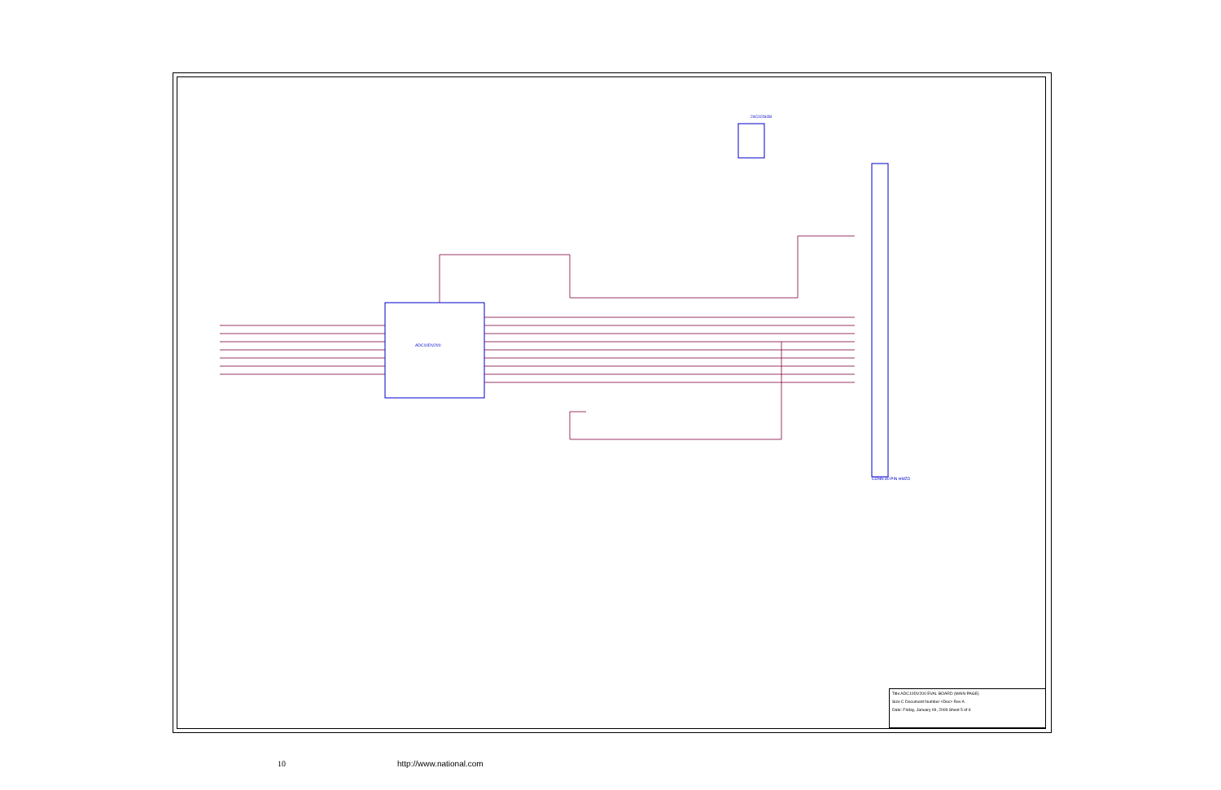ADC10DV200
CONN 80 PIN HMZD
24C02/SO8
Title ADC10DV200 EVAL BOARD (MAIN PAGE)
Size C Document Number <Doc> Rev A
Date: Friday, January 09, 2009 Sheet 5 of 6
10 http://www.national.com